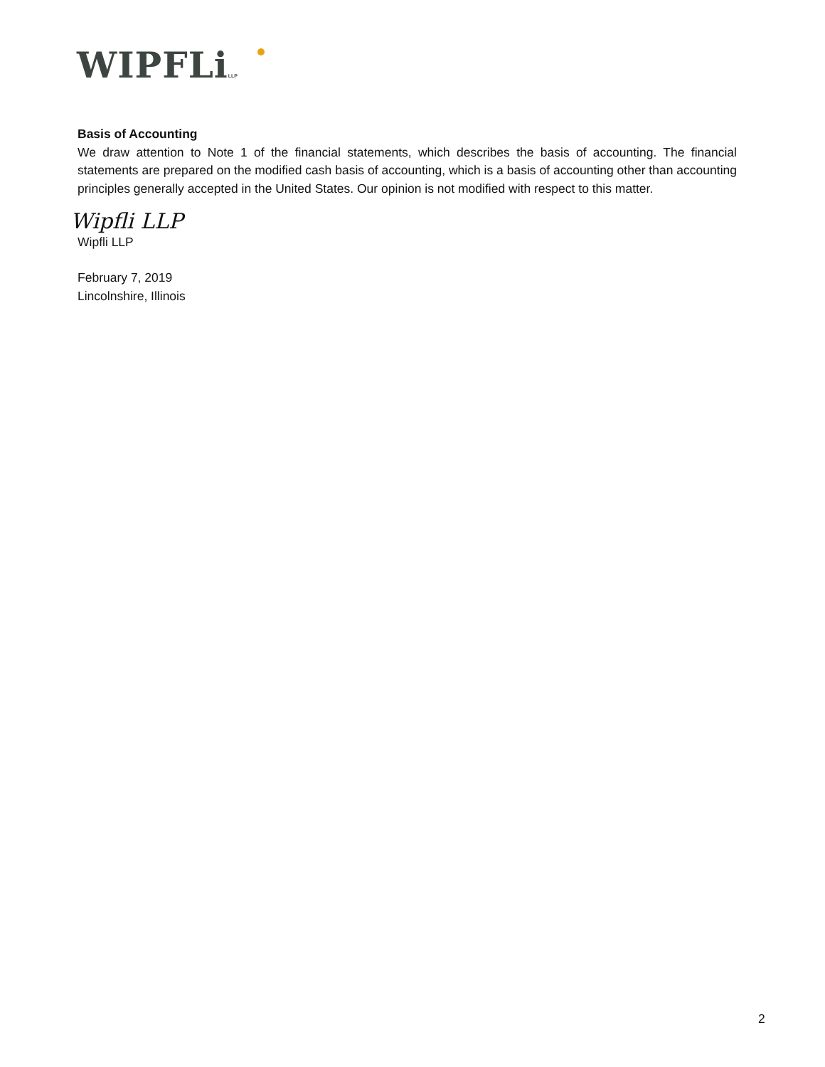WIPFLi LLP
Basis of Accounting
We draw attention to Note 1 of the financial statements, which describes the basis of accounting. The financial statements are prepared on the modified cash basis of accounting, which is a basis of accounting other than accounting principles generally accepted in the United States. Our opinion is not modified with respect to this matter.
Wipfli LLP
Wipfli LLP
February 7, 2019
Lincolnshire, Illinois
2